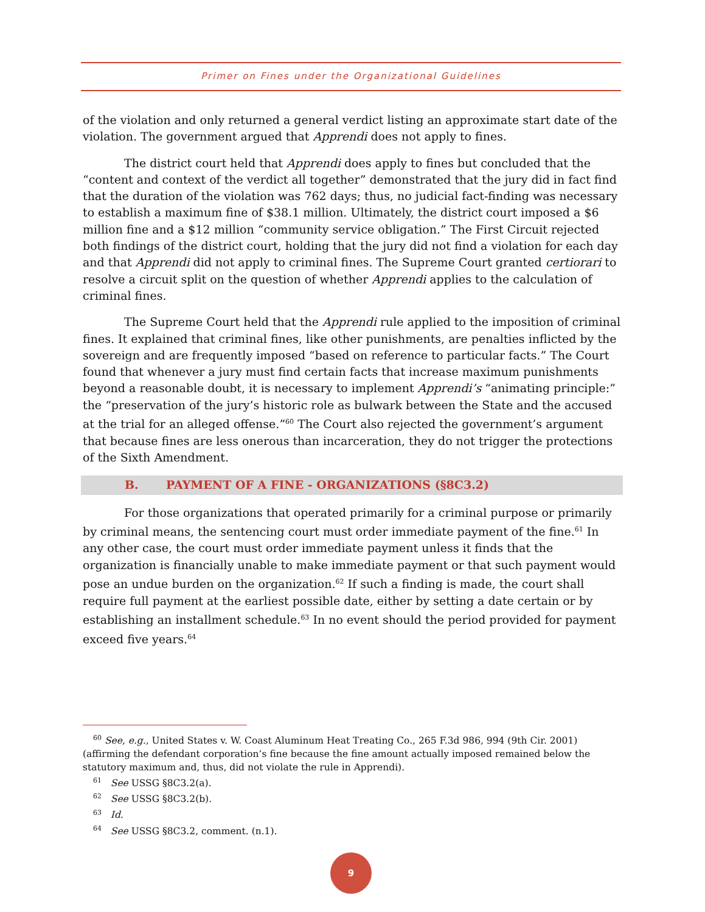Primer on Fines under the Organizational Guidelines
of the violation and only returned a general verdict listing an approximate start date of the violation. The government argued that Apprendi does not apply to fines.
The district court held that Apprendi does apply to fines but concluded that the “content and context of the verdict all together” demonstrated that the jury did in fact find that the duration of the violation was 762 days; thus, no judicial fact-finding was necessary to establish a maximum fine of $38.1 million. Ultimately, the district court imposed a $6 million fine and a $12 million “community service obligation.” The First Circuit rejected both findings of the district court, holding that the jury did not find a violation for each day and that Apprendi did not apply to criminal fines. The Supreme Court granted certiorari to resolve a circuit split on the question of whether Apprendi applies to the calculation of criminal fines.
The Supreme Court held that the Apprendi rule applied to the imposition of criminal fines. It explained that criminal fines, like other punishments, are penalties inflicted by the sovereign and are frequently imposed “based on reference to particular facts.” The Court found that whenever a jury must find certain facts that increase maximum punishments beyond a reasonable doubt, it is necessary to implement Apprendi’s “animating principle:” the “preservation of the jury’s historic role as bulwark between the State and the accused at the trial for an alleged offense.”<sup>60</sup> The Court also rejected the government’s argument that because fines are less onerous than incarceration, they do not trigger the protections of the Sixth Amendment.
B. PAYMENT OF A FINE - ORGANIZATIONS (§8C3.2)
For those organizations that operated primarily for a criminal purpose or primarily by criminal means, the sentencing court must order immediate payment of the fine.<sup>61</sup> In any other case, the court must order immediate payment unless it finds that the organization is financially unable to make immediate payment or that such payment would pose an undue burden on the organization.<sup>62</sup> If such a finding is made, the court shall require full payment at the earliest possible date, either by setting a date certain or by establishing an installment schedule.<sup>63</sup> In no event should the period provided for payment exceed five years.<sup>64</sup>
<sup>60</sup> See, e.g., United States v. W. Coast Aluminum Heat Treating Co., 265 F.3d 986, 994 (9th Cir. 2001) (affirming the defendant corporation’s fine because the fine amount actually imposed remained below the statutory maximum and, thus, did not violate the rule in Apprendi).
<sup>61</sup> See USSG §8C3.2(a).
<sup>62</sup> See USSG §8C3.2(b).
<sup>63</sup> Id.
<sup>64</sup> See USSG §8C3.2, comment. (n.1).
9